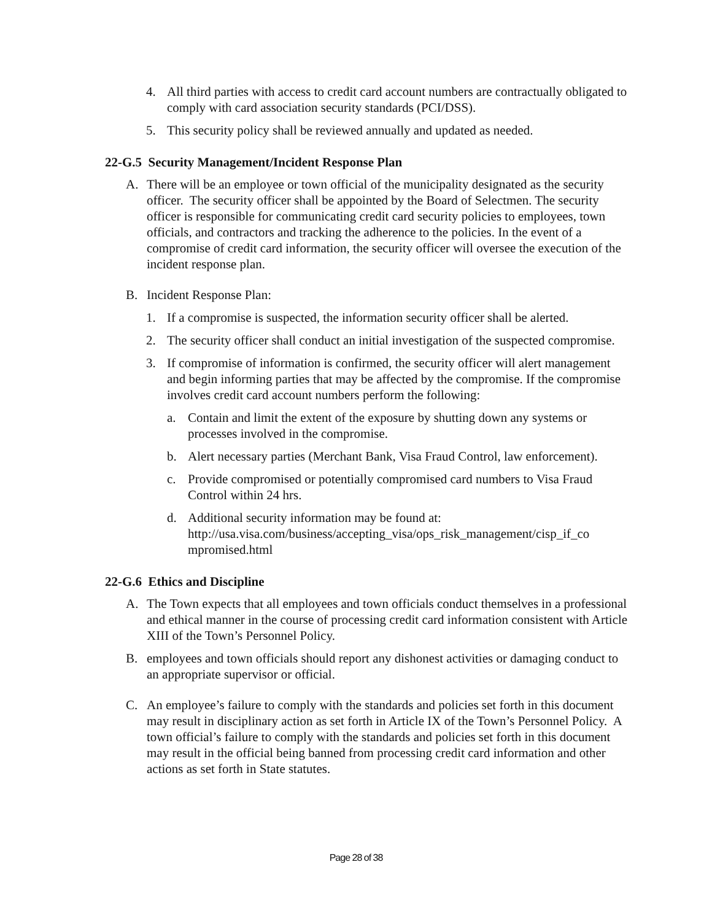4. All third parties with access to credit card account numbers are contractually obligated to comply with card association security standards (PCI/DSS).
5. This security policy shall be reviewed annually and updated as needed.
22-G.5 Security Management/Incident Response Plan
A. There will be an employee or town official of the municipality designated as the security officer. The security officer shall be appointed by the Board of Selectmen. The security officer is responsible for communicating credit card security policies to employees, town officials, and contractors and tracking the adherence to the policies. In the event of a compromise of credit card information, the security officer will oversee the execution of the incident response plan.
B. Incident Response Plan:
1. If a compromise is suspected, the information security officer shall be alerted.
2. The security officer shall conduct an initial investigation of the suspected compromise.
3. If compromise of information is confirmed, the security officer will alert management and begin informing parties that may be affected by the compromise. If the compromise involves credit card account numbers perform the following:
a. Contain and limit the extent of the exposure by shutting down any systems or processes involved in the compromise.
b. Alert necessary parties (Merchant Bank, Visa Fraud Control, law enforcement).
c. Provide compromised or potentially compromised card numbers to Visa Fraud Control within 24 hrs.
d. Additional security information may be found at:
http://usa.visa.com/business/accepting_visa/ops_risk_management/cisp_if_co mpromised.html
22-G.6 Ethics and Discipline
A. The Town expects that all employees and town officials conduct themselves in a professional and ethical manner in the course of processing credit card information consistent with Article XIII of the Town’s Personnel Policy.
B. employees and town officials should report any dishonest activities or damaging conduct to an appropriate supervisor or official.
C. An employee’s failure to comply with the standards and policies set forth in this document may result in disciplinary action as set forth in Article IX of the Town’s Personnel Policy. A town official’s failure to comply with the standards and policies set forth in this document may result in the official being banned from processing credit card information and other actions as set forth in State statutes.
Page 28 of 38